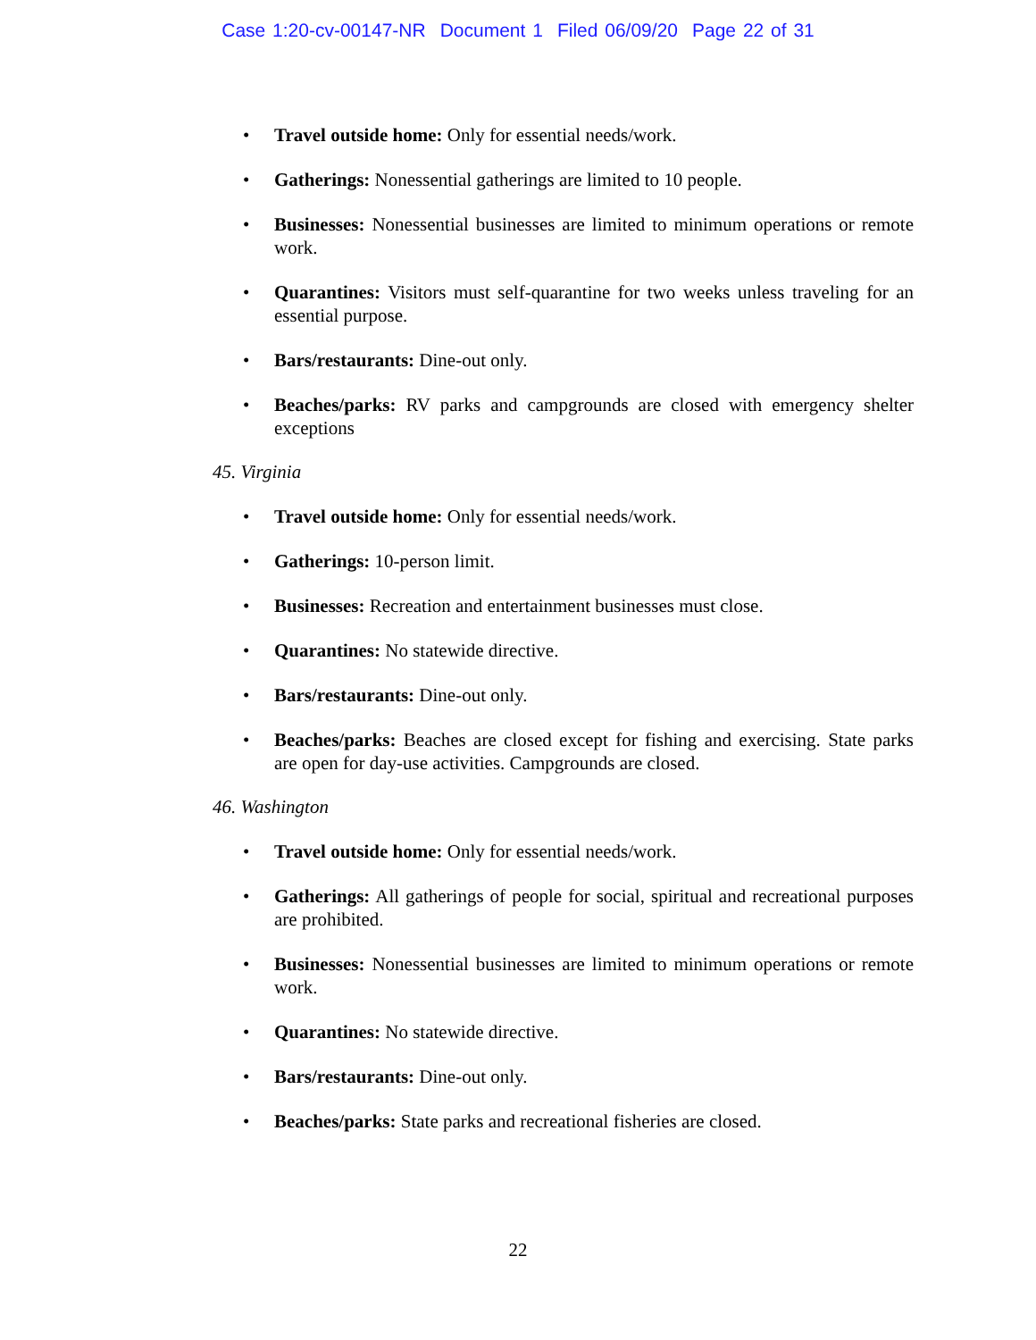Case 1:20-cv-00147-NR Document 1 Filed 06/09/20 Page 22 of 31
Travel outside home: Only for essential needs/work.
Gatherings: Nonessential gatherings are limited to 10 people.
Businesses: Nonessential businesses are limited to minimum operations or remote work.
Quarantines: Visitors must self-quarantine for two weeks unless traveling for an essential purpose.
Bars/restaurants: Dine-out only.
Beaches/parks: RV parks and campgrounds are closed with emergency shelter exceptions
45. Virginia
Travel outside home: Only for essential needs/work.
Gatherings: 10-person limit.
Businesses: Recreation and entertainment businesses must close.
Quarantines: No statewide directive.
Bars/restaurants: Dine-out only.
Beaches/parks: Beaches are closed except for fishing and exercising. State parks are open for day-use activities. Campgrounds are closed.
46. Washington
Travel outside home: Only for essential needs/work.
Gatherings: All gatherings of people for social, spiritual and recreational purposes are prohibited.
Businesses: Nonessential businesses are limited to minimum operations or remote work.
Quarantines: No statewide directive.
Bars/restaurants: Dine-out only.
Beaches/parks: State parks and recreational fisheries are closed.
22